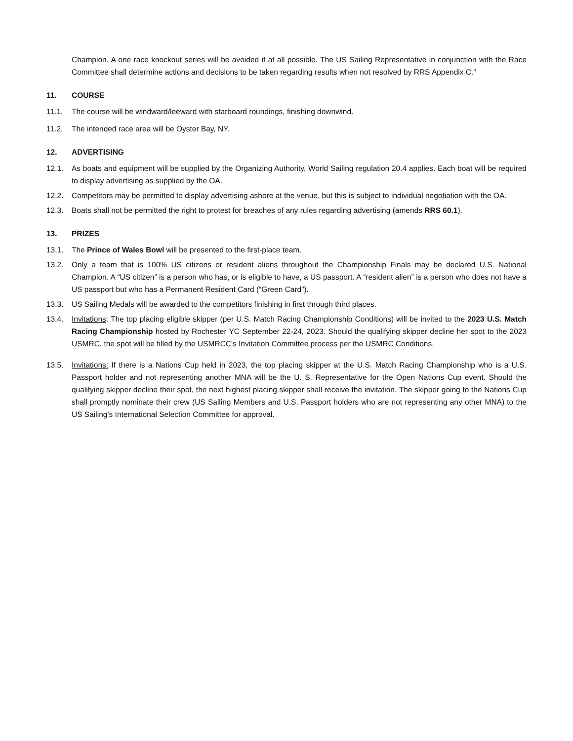Champion. A one race knockout series will be avoided if at all possible. The US Sailing Representative in conjunction with the Race Committee shall determine actions and decisions to be taken regarding results when not resolved by RRS Appendix C.”
11. COURSE
11.1. The course will be windward/leeward with starboard roundings, finishing downwind.
11.2. The intended race area will be Oyster Bay, NY.
12. ADVERTISING
12.1. As boats and equipment will be supplied by the Organizing Authority, World Sailing regulation 20.4 applies. Each boat will be required to display advertising as supplied by the OA.
12.2. Competitors may be permitted to display advertising ashore at the venue, but this is subject to individual negotiation with the OA.
12.3. Boats shall not be permitted the right to protest for breaches of any rules regarding advertising (amends RRS 60.1).
13. PRIZES
13.1. The Prince of Wales Bowl will be presented to the first-place team.
13.2. Only a team that is 100% US citizens or resident aliens throughout the Championship Finals may be declared U.S. National Champion. A “US citizen” is a person who has, or is eligible to have, a US passport. A “resident alien” is a person who does not have a US passport but who has a Permanent Resident Card (“Green Card”).
13.3. US Sailing Medals will be awarded to the competitors finishing in first through third places.
13.4. Invitations: The top placing eligible skipper (per U.S. Match Racing Championship Conditions) will be invited to the 2023 U.S. Match Racing Championship hosted by Rochester YC September 22-24, 2023. Should the qualifying skipper decline her spot to the 2023 USMRC, the spot will be filled by the USMRCC's Invitation Committee process per the USMRC Conditions.
13.5. Invitations: If there is a Nations Cup held in 2023, the top placing skipper at the U.S. Match Racing Championship who is a U.S. Passport holder and not representing another MNA will be the U. S. Representative for the Open Nations Cup event. Should the qualifying skipper decline their spot, the next highest placing skipper shall receive the invitation. The skipper going to the Nations Cup shall promptly nominate their crew (US Sailing Members and U.S. Passport holders who are not representing any other MNA) to the US Sailing’s International Selection Committee for approval.